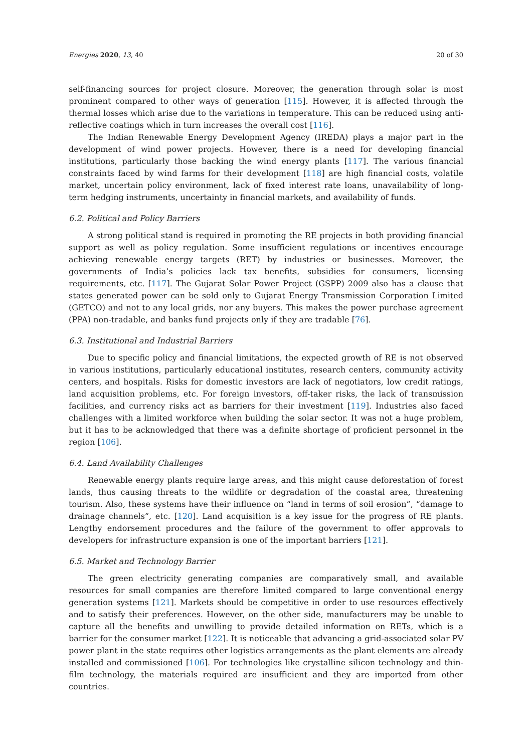Energies 2020, 13, 40 20 of 30
self-financing sources for project closure. Moreover, the generation through solar is most prominent compared to other ways of generation [115]. However, it is affected through the thermal losses which arise due to the variations in temperature. This can be reduced using anti-reflective coatings which in turn increases the overall cost [116].
The Indian Renewable Energy Development Agency (IREDA) plays a major part in the development of wind power projects. However, there is a need for developing financial institutions, particularly those backing the wind energy plants [117]. The various financial constraints faced by wind farms for their development [118] are high financial costs, volatile market, uncertain policy environment, lack of fixed interest rate loans, unavailability of long-term hedging instruments, uncertainty in financial markets, and availability of funds.
6.2. Political and Policy Barriers
A strong political stand is required in promoting the RE projects in both providing financial support as well as policy regulation. Some insufficient regulations or incentives encourage achieving renewable energy targets (RET) by industries or businesses. Moreover, the governments of India’s policies lack tax benefits, subsidies for consumers, licensing requirements, etc. [117]. The Gujarat Solar Power Project (GSPP) 2009 also has a clause that states generated power can be sold only to Gujarat Energy Transmission Corporation Limited (GETCO) and not to any local grids, nor any buyers. This makes the power purchase agreement (PPA) non-tradable, and banks fund projects only if they are tradable [76].
6.3. Institutional and Industrial Barriers
Due to specific policy and financial limitations, the expected growth of RE is not observed in various institutions, particularly educational institutes, research centers, community activity centers, and hospitals. Risks for domestic investors are lack of negotiators, low credit ratings, land acquisition problems, etc. For foreign investors, off-taker risks, the lack of transmission facilities, and currency risks act as barriers for their investment [119]. Industries also faced challenges with a limited workforce when building the solar sector. It was not a huge problem, but it has to be acknowledged that there was a definite shortage of proficient personnel in the region [106].
6.4. Land Availability Challenges
Renewable energy plants require large areas, and this might cause deforestation of forest lands, thus causing threats to the wildlife or degradation of the coastal area, threatening tourism. Also, these systems have their influence on “land in terms of soil erosion”, “damage to drainage channels”, etc. [120]. Land acquisition is a key issue for the progress of RE plants. Lengthy endorsement procedures and the failure of the government to offer approvals to developers for infrastructure expansion is one of the important barriers [121].
6.5. Market and Technology Barrier
The green electricity generating companies are comparatively small, and available resources for small companies are therefore limited compared to large conventional energy generation systems [121]. Markets should be competitive in order to use resources effectively and to satisfy their preferences. However, on the other side, manufacturers may be unable to capture all the benefits and unwilling to provide detailed information on RETs, which is a barrier for the consumer market [122]. It is noticeable that advancing a grid-associated solar PV power plant in the state requires other logistics arrangements as the plant elements are already installed and commissioned [106]. For technologies like crystalline silicon technology and thin-film technology, the materials required are insufficient and they are imported from other countries.